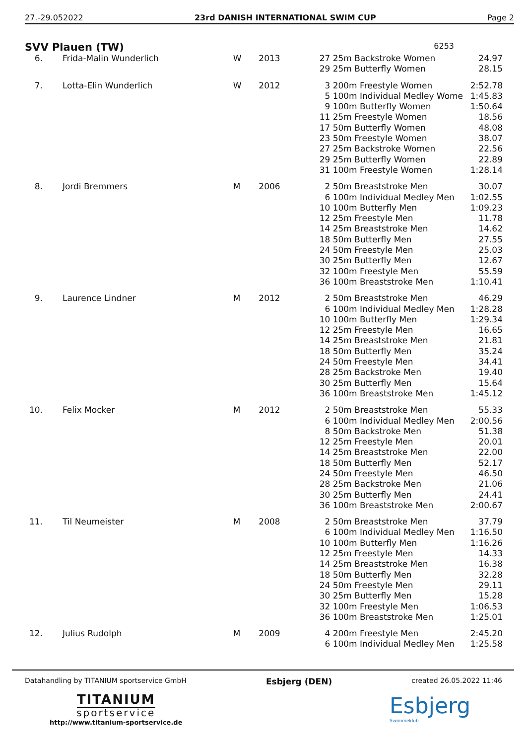27.-29.052022 23rd DANISH INTERNATIONAL SWIM CUP Page 2
SVV Plauen (TW) 6253
| 6. | Frida-Malin Wunderlich | W | 2013 | 27 | 25m Backstroke Women | 24.97 |
| | | | | 29 | 25m Butterfly Women | 28.15 |
| 7. | Lotta-Elin Wunderlich | W | 2012 | 3 | 200m Freestyle Women | 2:52.78 |
| | | | | 5 | 100m Individual Medley Wome | 1:45.83 |
| | | | | 9 | 100m Butterfly Women | 1:50.64 |
| | | | | 11 | 25m Freestyle Women | 18.56 |
| | | | | 17 | 50m Butterfly Women | 48.08 |
| | | | | 23 | 50m Freestyle Women | 38.07 |
| | | | | 27 | 25m Backstroke Women | 22.56 |
| | | | | 29 | 25m Butterfly Women | 22.89 |
| | | | | 31 | 100m Freestyle Women | 1:28.14 |
| 8. | Jordi Bremmers | M | 2006 | 2 | 50m Breaststroke Men | 30.07 |
| | | | | 6 | 100m Individual Medley Men | 1:02.55 |
| | | | | 10 | 100m Butterfly Men | 1:09.23 |
| | | | | 12 | 25m Freestyle Men | 11.78 |
| | | | | 14 | 25m Breaststroke Men | 14.62 |
| | | | | 18 | 50m Butterfly Men | 27.55 |
| | | | | 24 | 50m Freestyle Men | 25.03 |
| | | | | 30 | 25m Butterfly Men | 12.67 |
| | | | | 32 | 100m Freestyle Men | 55.59 |
| | | | | 36 | 100m Breaststroke Men | 1:10.41 |
| 9. | Laurence Lindner | M | 2012 | 2 | 50m Breaststroke Men | 46.29 |
| | | | | 6 | 100m Individual Medley Men | 1:28.28 |
| | | | | 10 | 100m Butterfly Men | 1:29.34 |
| | | | | 12 | 25m Freestyle Men | 16.65 |
| | | | | 14 | 25m Breaststroke Men | 21.81 |
| | | | | 18 | 50m Butterfly Men | 35.24 |
| | | | | 24 | 50m Freestyle Men | 34.41 |
| | | | | 28 | 25m Backstroke Men | 19.40 |
| | | | | 30 | 25m Butterfly Men | 15.64 |
| | | | | 36 | 100m Breaststroke Men | 1:45.12 |
| 10. | Felix Mocker | M | 2012 | 2 | 50m Breaststroke Men | 55.33 |
| | | | | 6 | 100m Individual Medley Men | 2:00.56 |
| | | | | 8 | 50m Backstroke Men | 51.38 |
| | | | | 12 | 25m Freestyle Men | 20.01 |
| | | | | 14 | 25m Breaststroke Men | 22.00 |
| | | | | 18 | 50m Butterfly Men | 52.17 |
| | | | | 24 | 50m Freestyle Men | 46.50 |
| | | | | 28 | 25m Backstroke Men | 21.06 |
| | | | | 30 | 25m Butterfly Men | 24.41 |
| | | | | 36 | 100m Breaststroke Men | 2:00.67 |
| 11. | Til Neumeister | M | 2008 | 2 | 50m Breaststroke Men | 37.79 |
| | | | | 6 | 100m Individual Medley Men | 1:16.50 |
| | | | | 10 | 100m Butterfly Men | 1:16.26 |
| | | | | 12 | 25m Freestyle Men | 14.33 |
| | | | | 14 | 25m Breaststroke Men | 16.38 |
| | | | | 18 | 50m Butterfly Men | 32.28 |
| | | | | 24 | 50m Freestyle Men | 29.11 |
| | | | | 30 | 25m Butterfly Men | 15.28 |
| | | | | 32 | 100m Freestyle Men | 1:06.53 |
| | | | | 36 | 100m Breaststroke Men | 1:25.01 |
| 12. | Julius Rudolph | M | 2009 | 4 | 200m Freestyle Men | 2:45.20 |
| | | | | 6 | 100m Individual Medley Men | 1:25.58 |
Datahandling by TITANIUM sportservice GmbH Esbjerg (DEN) created 26.05.2022 11:46
TITANIUM
sportservice
http://www.titanium-sportservice.de
Esbjerg
Svømmeklub